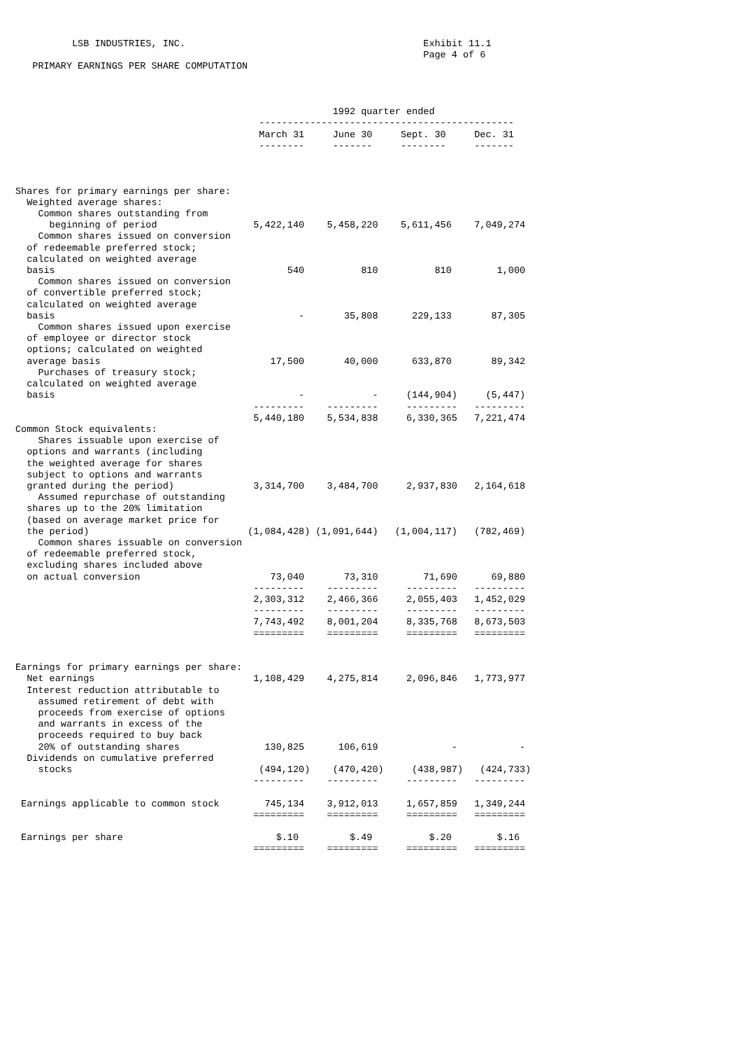LSB INDUSTRIES, INC.                                          Exhibit 11.1
                                                                        Page 4 of 6
   PRIMARY EARNINGS PER SHARE COMPUTATION



                                                        1992 quarter ended
                                           ---------------------------------------------
                                           March 31     June 30     Sept. 30     Dec. 31
                                           --------     -------     --------     -------



Shares for primary earnings per share:
  Weighted average shares:
    Common shares outstanding from
      beginning of period                 5,422,140    5,458,220    5,611,456    7,049,274
    Common shares issued on conversion
  of redeemable preferred stock;
  calculated on weighted average
  basis                                         540          810          810        1,000
    Common shares issued on conversion
  of convertible preferred stock;
  calculated on weighted average
  basis                                           -       35,808      229,133       87,305
    Common shares issued upon exercise
  of employee or director stock
  options; calculated on weighted
  average basis                              17,500       40,000      633,870       89,342
    Purchases of treasury stock;
  calculated on weighted average
  basis                                           -            -     (144,904)     (5,447)
                                          ---------    ---------     ---------   ---------
                                          5,440,180    5,534,838     6,330,365   7,221,474
Common Stock equivalents:
    Shares issuable upon exercise of
  options and warrants (including
  the weighted average for shares
  subject to options and warrants
  granted during the period)              3,314,700    3,484,700     2,937,830   2,164,618
    Assumed repurchase of outstanding
  shares up to the 20% limitation
  (based on average market price for
  the period)                            (1,084,428) (1,091,644)   (1,004,117)   (782,469)
    Common shares issuable on conversion
  of redeemable preferred stock,
  excluding shares included above
  on actual conversion                       73,040       73,310        71,690      69,880
                                          ---------    ---------     ---------   ---------
                                          2,303,312    2,466,366     2,055,403   1,452,029
                                          ---------    ---------     ---------   ---------
                                          7,743,492    8,001,204     8,335,768   8,673,503
                                          =========    =========     =========   =========


Earnings for primary earnings per share:
  Net earnings                            1,108,429    4,275,814     2,096,846   1,773,977
  Interest reduction attributable to
    assumed retirement of debt with
    proceeds from exercise of options
    and warrants in excess of the
    proceeds required to buy back
    20% of outstanding shares               130,825      106,619             -           -
  Dividends on cumulative preferred
    stocks                                 (494,120)    (470,420)     (438,987)   (424,733)
                                          ---------    ---------     ---------   ---------

 Earnings applicable to common stock        745,134    3,912,013     1,657,859   1,349,244
                                          =========    =========     =========   =========

 Earnings per share                           $.10         $.49          $.20        $.16
                                          =========    =========     =========   =========